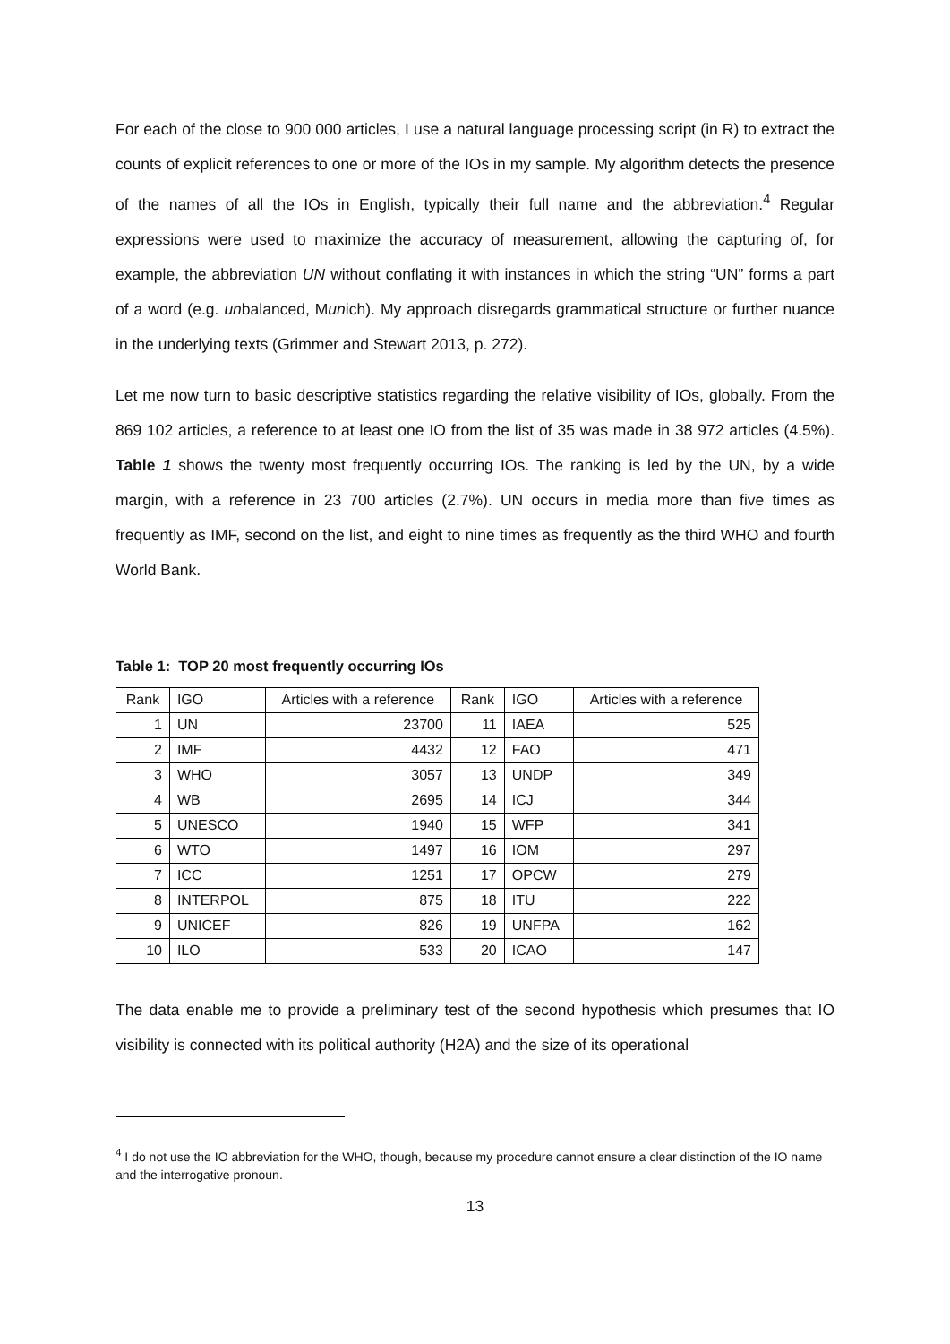For each of the close to 900 000 articles, I use a natural language processing script (in R) to extract the counts of explicit references to one or more of the IOs in my sample. My algorithm detects the presence of the names of all the IOs in English, typically their full name and the abbreviation.<sup>4</sup> Regular expressions were used to maximize the accuracy of measurement, allowing the capturing of, for example, the abbreviation UN without conflating it with instances in which the string “UN” forms a part of a word (e.g. unbalanced, Munich). My approach disregards grammatical structure or further nuance in the underlying texts (Grimmer and Stewart 2013, p. 272).
Let me now turn to basic descriptive statistics regarding the relative visibility of IOs, globally. From the 869 102 articles, a reference to at least one IO from the list of 35 was made in 38 972 articles (4.5%). Table 1 shows the twenty most frequently occurring IOs. The ranking is led by the UN, by a wide margin, with a reference in 23 700 articles (2.7%). UN occurs in media more than five times as frequently as IMF, second on the list, and eight to nine times as frequently as the third WHO and fourth World Bank.
Table 1: TOP 20 most frequently occurring IOs
| Rank | IGO | Articles with a reference | Rank | IGO | Articles with a reference |
| --- | --- | --- | --- | --- | --- |
| 1 | UN | 23700 | 11 | IAEA | 525 |
| 2 | IMF | 4432 | 12 | FAO | 471 |
| 3 | WHO | 3057 | 13 | UNDP | 349 |
| 4 | WB | 2695 | 14 | ICJ | 344 |
| 5 | UNESCO | 1940 | 15 | WFP | 341 |
| 6 | WTO | 1497 | 16 | IOM | 297 |
| 7 | ICC | 1251 | 17 | OPCW | 279 |
| 8 | INTERPOL | 875 | 18 | ITU | 222 |
| 9 | UNICEF | 826 | 19 | UNFPA | 162 |
| 10 | ILO | 533 | 20 | ICAO | 147 |
The data enable me to provide a preliminary test of the second hypothesis which presumes that IO visibility is connected with its political authority (H2A) and the size of its operational
<sup>4</sup> I do not use the IO abbreviation for the WHO, though, because my procedure cannot ensure a clear distinction of the IO name and the interrogative pronoun.
13